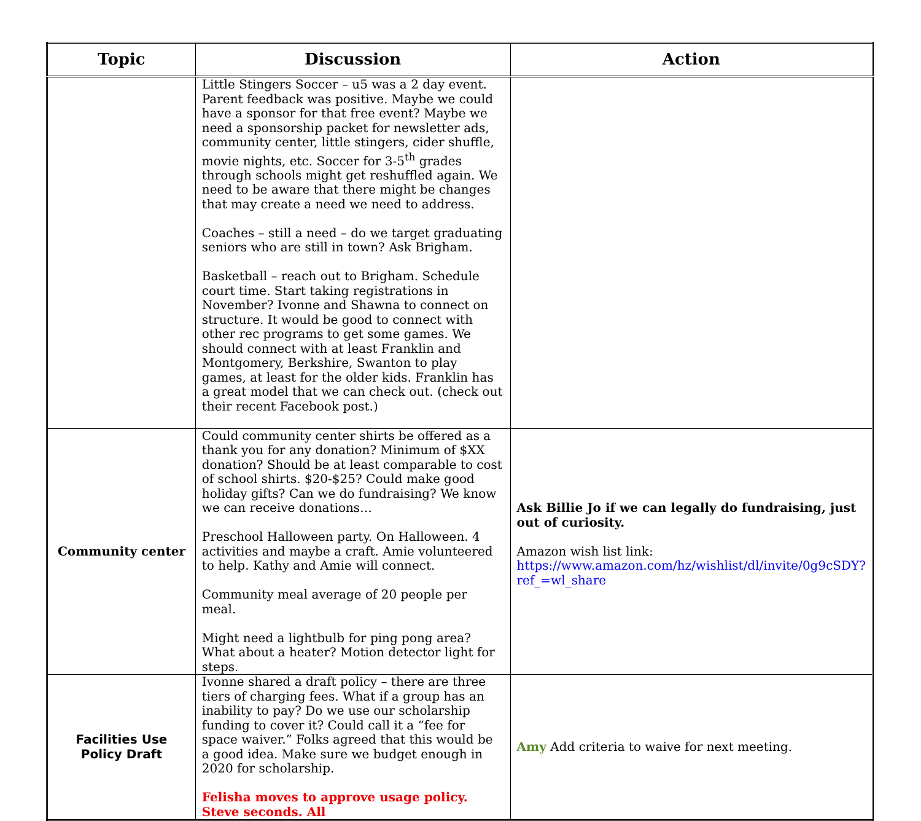| Topic | Discussion | Action |
| --- | --- | --- |
| | Little Stingers Soccer – u5 was a 2 day event. Parent feedback was positive. Maybe we could have a sponsor for that free event? Maybe we need a sponsorship packet for newsletter ads, community center, little stingers, cider shuffle, movie nights, etc. Soccer for 3-5<sup>th</sup> grades through schools might get reshuffled again. We need to be aware that there might be changes that may create a need we need to address. Coaches – still a need – do we target graduating seniors who are still in town? Ask Brigham. Basketball – reach out to Brigham. Schedule court time. Start taking registrations in November? Ivonne and Shawna to connect on structure. It would be good to connect with other rec programs to get some games. We should connect with at least Franklin and Montgomery, Berkshire, Swanton to play games, at least for the older kids. Franklin has a great model that we can check out. (check out their recent Facebook post.) | |
| Community center | Could community center shirts be offered as a thank you for any donation? Minimum of $XX donation? Should be at least comparable to cost of school shirts. $20-$25? Could make good holiday gifts? Can we do fundraising? We know we can receive donations… Preschool Halloween party. On Halloween. 4 activities and maybe a craft. Amie volunteered to help. Kathy and Amie will connect. Community meal average of 20 people per meal. Might need a lightbulb for ping pong area? What about a heater? Motion detector light for steps. | Ask Billie Jo if we can legally do fundraising, just out of curiosity. Amazon wish list link: https://www.amazon.com/hz/wishlist/dl/invite/0g9cSDY?ref_=wl_share |
| Facilities Use Policy Draft | Ivonne shared a draft policy – there are three tiers of charging fees. What if a group has an inability to pay? Do we use our scholarship funding to cover it? Could call it a “fee for space waiver.” Folks agreed that this would be a good idea. Make sure we budget enough in 2020 for scholarship. Felisha moves to approve usage policy. Steve seconds. All | Amy Add criteria to waive for next meeting. |